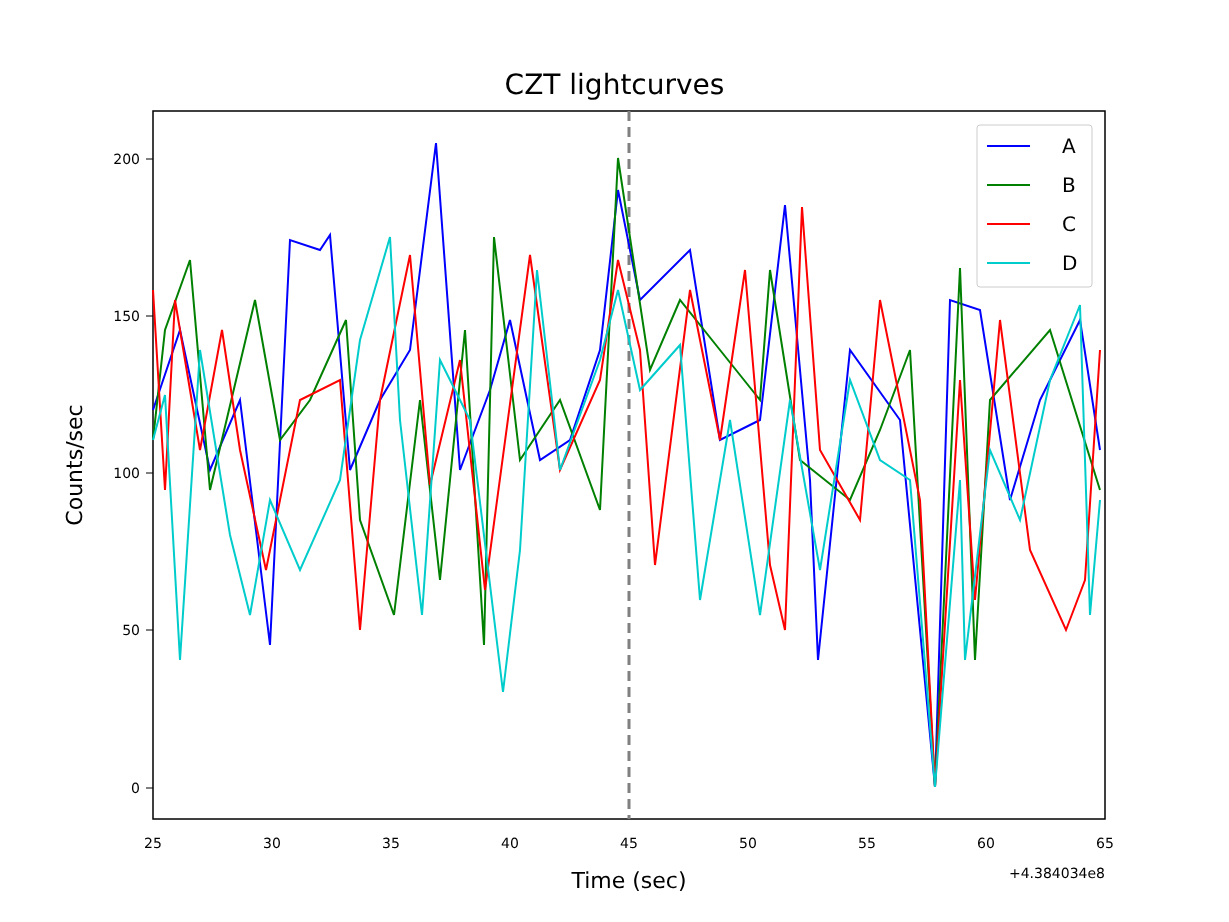200
150
100
50
0
25
30
35
40
45
50
55
60
65
+4.384034e8
Time (sec)
Counts/sec
A
B
C
D
CZT lightcurves